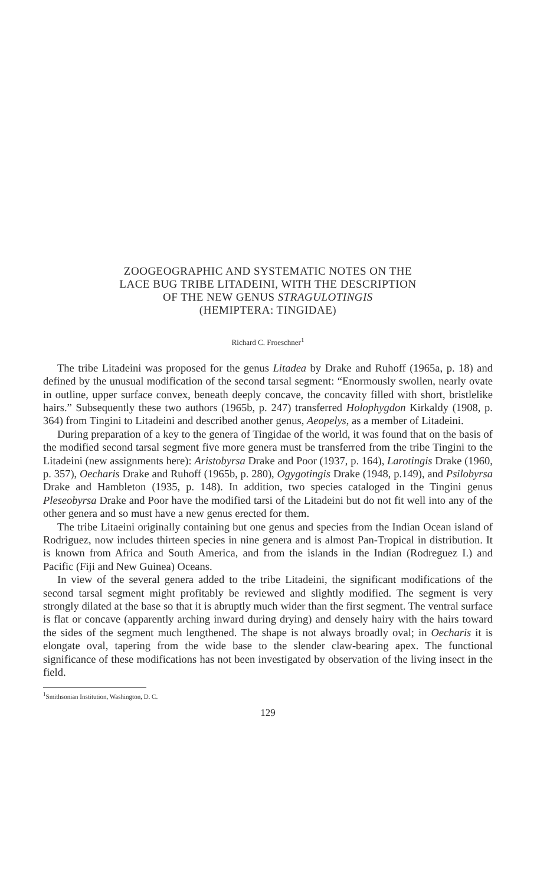ZOOGEOGRAPHIC AND SYSTEMATIC NOTES ON THE
LACE BUG TRIBE LITADEINI, WITH THE DESCRIPTION
OF THE NEW GENUS STRAGULOTINGIS
(HEMIPTERA: TINGIDAE)
Richard C. Froeschner<sup>1</sup>
The tribe Litadeini was proposed for the genus Litadea by Drake and Ruhoff (1965a, p. 18) and defined by the unusual modification of the second tarsal segment: “Enormously swollen, nearly ovate in outline, upper surface convex, beneath deeply concave, the concavity filled with short, bristlelike hairs.” Subsequently these two authors (1965b, p. 247) transferred Holophygdon Kirkaldy (1908, p. 364) from Tingini to Litadeini and described another genus, Aeopelys, as a member of Litadeini.
During preparation of a key to the genera of Tingidae of the world, it was found that on the basis of the modified second tarsal segment five more genera must be transferred from the tribe Tingini to the Litadeini (new assignments here): Aristobyrsa Drake and Poor (1937, p. 164), Larotingis Drake (1960, p. 357), Oecharis Drake and Ruhoff (1965b, p. 280), Ogygotingis Drake (1948, p.149), and Psilobyrsa Drake and Hambleton (1935, p. 148). In addition, two species cataloged in the Tingini genus Pleseobyrsa Drake and Poor have the modified tarsi of the Litadeini but do not fit well into any of the other genera and so must have a new genus erected for them.
The tribe Litaeini originally containing but one genus and species from the Indian Ocean island of Rodriguez, now includes thirteen species in nine genera and is almost Pan-Tropical in distribution. It is known from Africa and South America, and from the islands in the Indian (Rodreguez I.) and Pacific (Fiji and New Guinea) Oceans.
In view of the several genera added to the tribe Litadeini, the significant modifications of the second tarsal segment might profitably be reviewed and slightly modified. The segment is very strongly dilated at the base so that it is abruptly much wider than the first segment. The ventral surface is flat or concave (apparently arching inward during drying) and densely hairy with the hairs toward the sides of the segment much lengthened. The shape is not always broadly oval; in Oecharis it is elongate oval, tapering from the wide base to the slender claw-bearing apex. The functional significance of these modifications has not been investigated by observation of the living insect in the field.
<sup>1</sup> Smithsonian Institution, Washington, D. C.
129